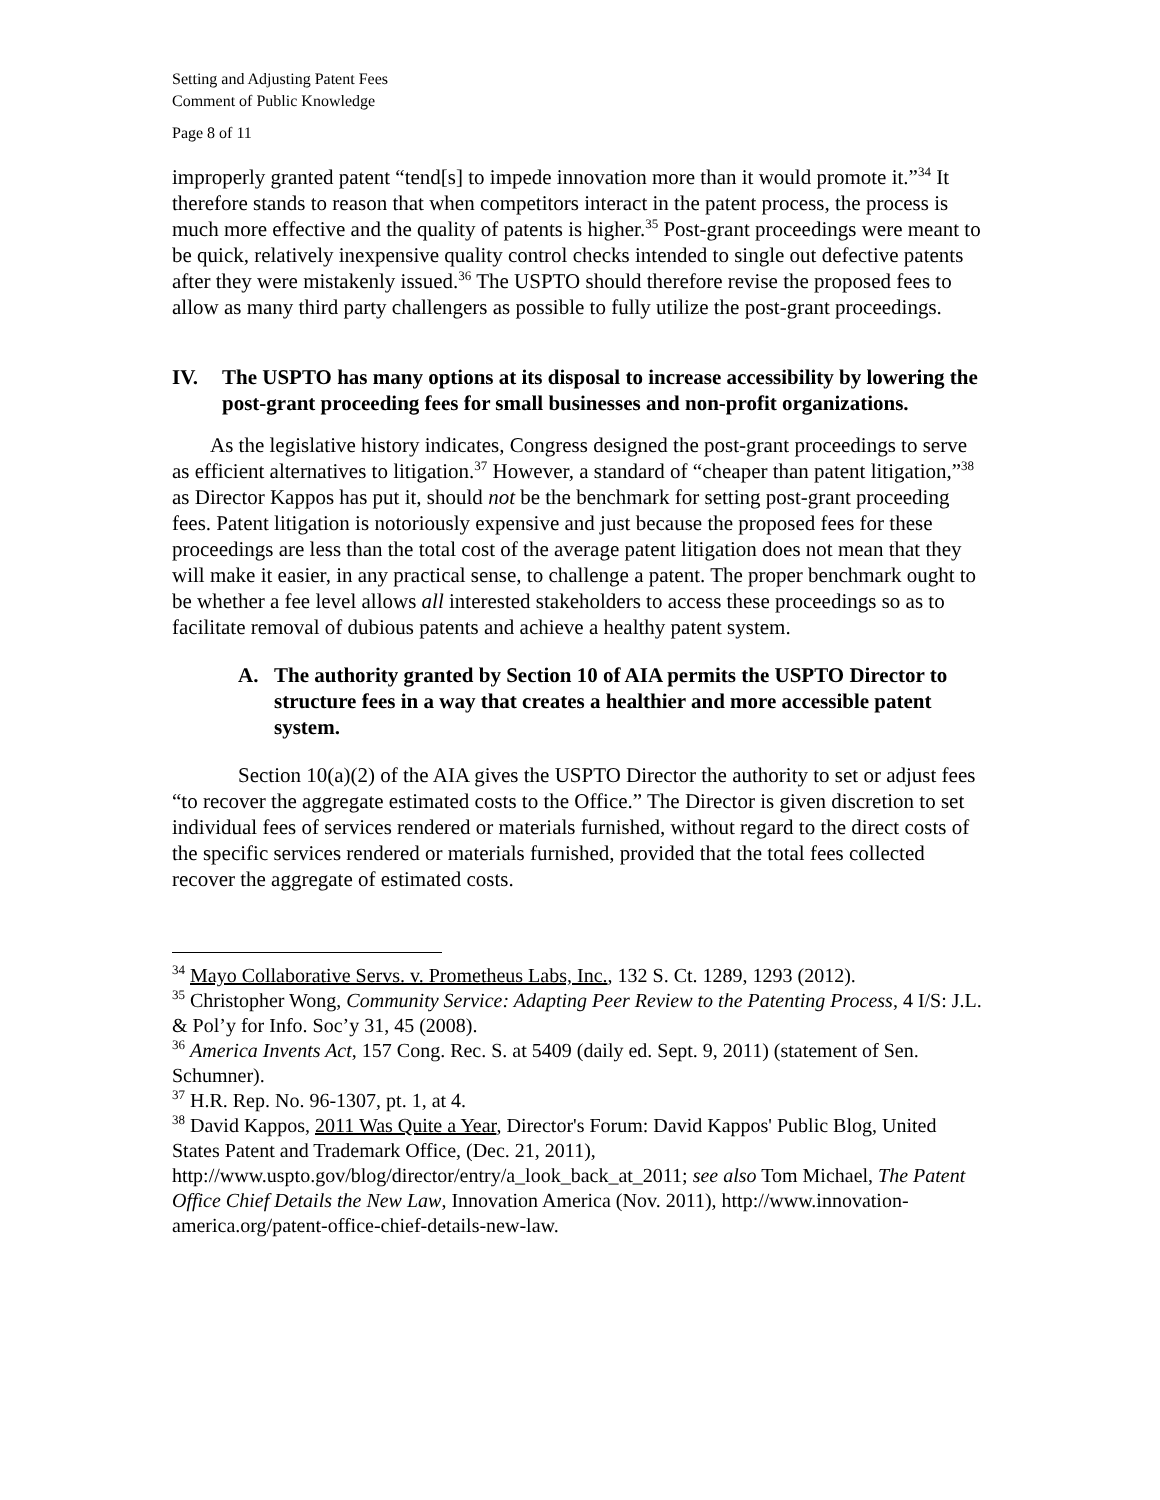Setting and Adjusting Patent Fees
Comment of Public Knowledge
Page 8 of 11
improperly granted patent “tend[s] to impede innovation more than it would promote it.”<sup>34</sup> It therefore stands to reason that when competitors interact in the patent process, the process is much more effective and the quality of patents is higher.<sup>35</sup> Post-grant proceedings were meant to be quick, relatively inexpensive quality control checks intended to single out defective patents after they were mistakenly issued.<sup>36</sup> The USPTO should therefore revise the proposed fees to allow as many third party challengers as possible to fully utilize the post-grant proceedings.
IV. The USPTO has many options at its disposal to increase accessibility by lowering the post-grant proceeding fees for small businesses and non-profit organizations.
As the legislative history indicates, Congress designed the post-grant proceedings to serve as efficient alternatives to litigation.<sup>37</sup> However, a standard of “cheaper than patent litigation,”<sup>38</sup> as Director Kappos has put it, should not be the benchmark for setting post-grant proceeding fees. Patent litigation is notoriously expensive and just because the proposed fees for these proceedings are less than the total cost of the average patent litigation does not mean that they will make it easier, in any practical sense, to challenge a patent. The proper benchmark ought to be whether a fee level allows all interested stakeholders to access these proceedings so as to facilitate removal of dubious patents and achieve a healthy patent system.
A. The authority granted by Section 10 of AIA permits the USPTO Director to structure fees in a way that creates a healthier and more accessible patent system.
Section 10(a)(2) of the AIA gives the USPTO Director the authority to set or adjust fees “to recover the aggregate estimated costs to the Office.” The Director is given discretion to set individual fees of services rendered or materials furnished, without regard to the direct costs of the specific services rendered or materials furnished, provided that the total fees collected recover the aggregate of estimated costs.
<sup>34</sup> Mayo Collaborative Servs. v. Prometheus Labs, Inc., 132 S. Ct. 1289, 1293 (2012).
<sup>35</sup> Christopher Wong, Community Service: Adapting Peer Review to the Patenting Process, 4 I/S: J.L. & Pol’y for Info. Soc’y 31, 45 (2008).
<sup>36</sup> America Invents Act, 157 Cong. Rec. S. at 5409 (daily ed. Sept. 9, 2011) (statement of Sen. Schumner).
<sup>37</sup> H.R. Rep. No. 96-1307, pt. 1, at 4.
<sup>38</sup> David Kappos, 2011 Was Quite a Year, Director's Forum: David Kappos' Public Blog, United States Patent and Trademark Office, (Dec. 21, 2011), http://www.uspto.gov/blog/director/entry/a_look_back_at_2011; see also Tom Michael, The Patent Office Chief Details the New Law, Innovation America (Nov. 2011), http://www.innovation-america.org/patent-office-chief-details-new-law.